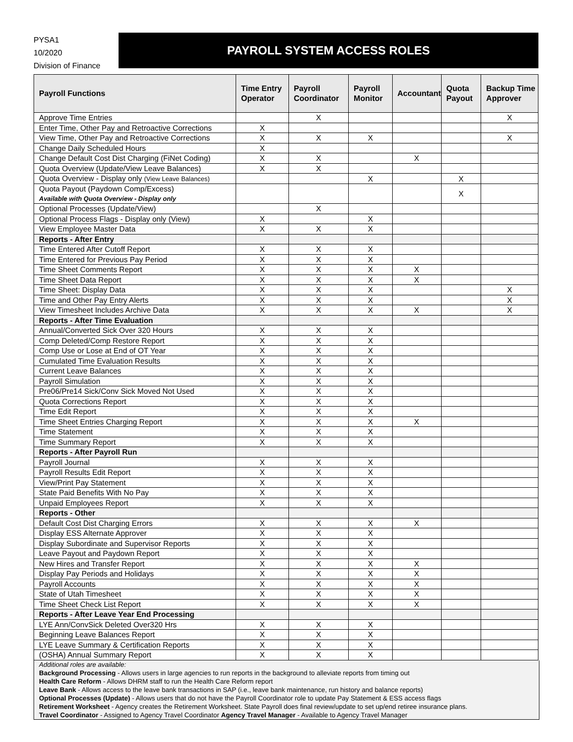PYSA1
10/2020
Division of Finance
PAYROLL SYSTEM ACCESS ROLES
| Payroll Functions | Time Entry Operator | Payroll Coordinator | Payroll Monitor | Accountant | Quota Payout | Backup Time Approver |
| --- | --- | --- | --- | --- | --- | --- |
| Approve Time Entries | | X | | | | X |
| Enter Time, Other Pay and Retroactive Corrections | X | | | | | |
| View Time, Other Pay and Retroactive Corrections | X | X | X | | | X |
| Change Daily Scheduled Hours | X | | | | | |
| Change Default Cost Dist Charging (FiNet Coding) | X | X | | X | | |
| Quota Overview (Update/View Leave Balances) | X | X | | | | |
| Quota Overview - Display only (View Leave Balances) | | | X | | X | |
| Quota Payout (Paydown Comp/Excess) Available with Quota Overview - Display only | | | | | X | |
| Optional Processes (Update/View) | | X | | | | |
| Optional Process Flags - Display only (View) | X | | X | | | |
| View Employee Master Data | X | X | X | | | |
| Reports - After Entry | | | | | | |
| Time Entered After Cutoff Report | X | X | X | | | |
| Time Entered for Previous Pay Period | X | X | X | | | |
| Time Sheet Comments Report | X | X | X | X | | |
| Time Sheet Data Report | X | X | X | X | | |
| Time Sheet: Display Data | X | X | X | | | X |
| Time and Other Pay Entry Alerts | X | X | X | | | X |
| View Timesheet Includes Archive Data | X | X | X | X | | X |
| Reports - After Time Evaluation | | | | | | |
| Annual/Converted Sick Over 320 Hours | X | X | X | | | |
| Comp Deleted/Comp Restore Report | X | X | X | | | |
| Comp Use or Lose at End of OT Year | X | X | X | | | |
| Cumulated Time Evaluation Results | X | X | X | | | |
| Current Leave Balances | X | X | X | | | |
| Payroll Simulation | X | X | X | | | |
| Pre06/Pre14 Sick/Conv Sick Moved Not Used | X | X | X | | | |
| Quota Corrections Report | X | X | X | | | |
| Time Edit Report | X | X | X | | | |
| Time Sheet Entries Charging Report | X | X | X | X | | |
| Time Statement | X | X | X | | | |
| Time Summary Report | X | X | X | | | |
| Reports - After Payroll Run | | | | | | |
| Payroll Journal | X | X | X | | | |
| Payroll Results Edit Report | X | X | X | | | |
| View/Print Pay Statement | X | X | X | | | |
| State Paid Benefits With No Pay | X | X | X | | | |
| Unpaid Employees Report | X | X | X | | | |
| Reports - Other | | | | | | |
| Default Cost Dist Charging Errors | X | X | X | X | | |
| Display ESS Alternate Approver | X | X | X | | | |
| Display Subordinate and Supervisor Reports | X | X | X | | | |
| Leave Payout and Paydown Report | X | X | X | | | |
| New Hires and Transfer Report | X | X | X | X | | |
| Display Pay Periods and Holidays | X | X | X | X | | |
| Payroll Accounts | X | X | X | X | | |
| State of Utah Timesheet | X | X | X | X | | |
| Time Sheet Check List Report | X | X | X | X | | |
| Reports - After Leave Year End Processing | | | | | | |
| LYE Ann/ConvSick Deleted Over320 Hrs | X | X | X | | | |
| Beginning Leave Balances Report | X | X | X | | | |
| LYE Leave Summary & Certification Reports | X | X | X | | | |
| (OSHA) Annual Summary Report | X | X | X | | | |
Additional roles are available:
Background Processing - Allows users in large agencies to run reports in the background to alleviate reports from timing out
Health Care Reform - Allows DHRM staff to run the Health Care Reform report
Leave Bank - Allows access to the leave bank transactions in SAP (i.e., leave bank maintenance, run history and balance reports)
Optional Processes (Update) - Allows users that do not have the Payroll Coordinator role to update Pay Statement & ESS access flags
Retirement Worksheet - Agency creates the Retirement Worksheet. State Payroll does final review/update to set up/end retiree insurance plans.
Travel Coordinator - Assigned to Agency Travel Coordinator Agency Travel Manager - Available to Agency Travel Manager